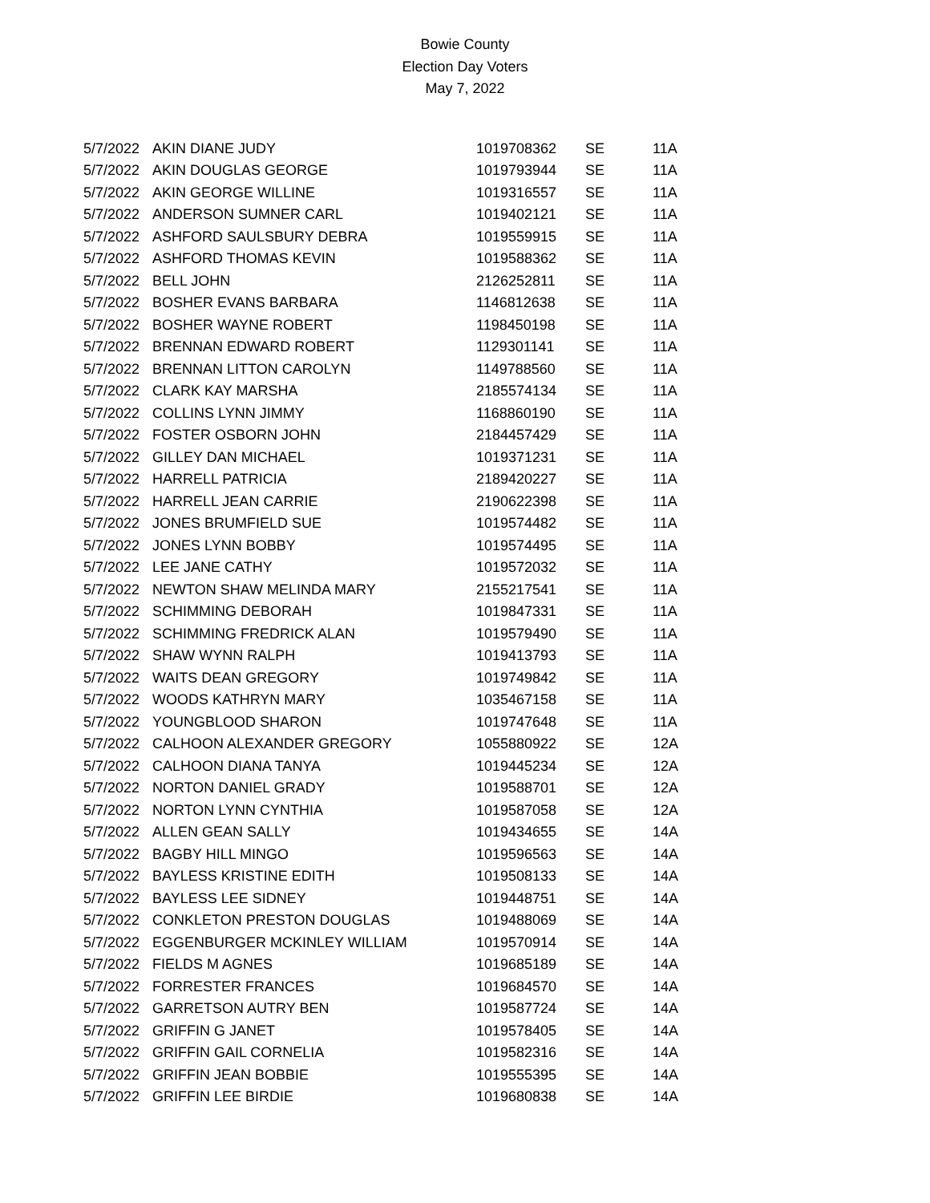Bowie County
Election Day Voters
May 7, 2022
| 5/7/2022 | AKIN DIANE JUDY | 1019708362 | SE | 11A |
| 5/7/2022 | AKIN DOUGLAS GEORGE | 1019793944 | SE | 11A |
| 5/7/2022 | AKIN GEORGE WILLINE | 1019316557 | SE | 11A |
| 5/7/2022 | ANDERSON SUMNER CARL | 1019402121 | SE | 11A |
| 5/7/2022 | ASHFORD SAULSBURY DEBRA | 1019559915 | SE | 11A |
| 5/7/2022 | ASHFORD THOMAS KEVIN | 1019588362 | SE | 11A |
| 5/7/2022 | BELL JOHN | 2126252811 | SE | 11A |
| 5/7/2022 | BOSHER EVANS BARBARA | 1146812638 | SE | 11A |
| 5/7/2022 | BOSHER WAYNE ROBERT | 1198450198 | SE | 11A |
| 5/7/2022 | BRENNAN EDWARD ROBERT | 1129301141 | SE | 11A |
| 5/7/2022 | BRENNAN LITTON CAROLYN | 1149788560 | SE | 11A |
| 5/7/2022 | CLARK KAY MARSHA | 2185574134 | SE | 11A |
| 5/7/2022 | COLLINS LYNN JIMMY | 1168860190 | SE | 11A |
| 5/7/2022 | FOSTER OSBORN JOHN | 2184457429 | SE | 11A |
| 5/7/2022 | GILLEY DAN MICHAEL | 1019371231 | SE | 11A |
| 5/7/2022 | HARRELL PATRICIA | 2189420227 | SE | 11A |
| 5/7/2022 | HARRELL JEAN CARRIE | 2190622398 | SE | 11A |
| 5/7/2022 | JONES BRUMFIELD SUE | 1019574482 | SE | 11A |
| 5/7/2022 | JONES LYNN BOBBY | 1019574495 | SE | 11A |
| 5/7/2022 | LEE JANE CATHY | 1019572032 | SE | 11A |
| 5/7/2022 | NEWTON SHAW MELINDA MARY | 2155217541 | SE | 11A |
| 5/7/2022 | SCHIMMING DEBORAH | 1019847331 | SE | 11A |
| 5/7/2022 | SCHIMMING FREDRICK ALAN | 1019579490 | SE | 11A |
| 5/7/2022 | SHAW WYNN RALPH | 1019413793 | SE | 11A |
| 5/7/2022 | WAITS DEAN GREGORY | 1019749842 | SE | 11A |
| 5/7/2022 | WOODS KATHRYN MARY | 1035467158 | SE | 11A |
| 5/7/2022 | YOUNGBLOOD SHARON | 1019747648 | SE | 11A |
| 5/7/2022 | CALHOON ALEXANDER GREGORY | 1055880922 | SE | 12A |
| 5/7/2022 | CALHOON DIANA TANYA | 1019445234 | SE | 12A |
| 5/7/2022 | NORTON DANIEL GRADY | 1019588701 | SE | 12A |
| 5/7/2022 | NORTON LYNN CYNTHIA | 1019587058 | SE | 12A |
| 5/7/2022 | ALLEN GEAN SALLY | 1019434655 | SE | 14A |
| 5/7/2022 | BAGBY HILL MINGO | 1019596563 | SE | 14A |
| 5/7/2022 | BAYLESS KRISTINE EDITH | 1019508133 | SE | 14A |
| 5/7/2022 | BAYLESS LEE SIDNEY | 1019448751 | SE | 14A |
| 5/7/2022 | CONKLETON PRESTON DOUGLAS | 1019488069 | SE | 14A |
| 5/7/2022 | EGGENBURGER MCKINLEY WILLIAM | 1019570914 | SE | 14A |
| 5/7/2022 | FIELDS M AGNES | 1019685189 | SE | 14A |
| 5/7/2022 | FORRESTER FRANCES | 1019684570 | SE | 14A |
| 5/7/2022 | GARRETSON AUTRY BEN | 1019587724 | SE | 14A |
| 5/7/2022 | GRIFFIN G JANET | 1019578405 | SE | 14A |
| 5/7/2022 | GRIFFIN GAIL CORNELIA | 1019582316 | SE | 14A |
| 5/7/2022 | GRIFFIN JEAN BOBBIE | 1019555395 | SE | 14A |
| 5/7/2022 | GRIFFIN LEE BIRDIE | 1019680838 | SE | 14A |